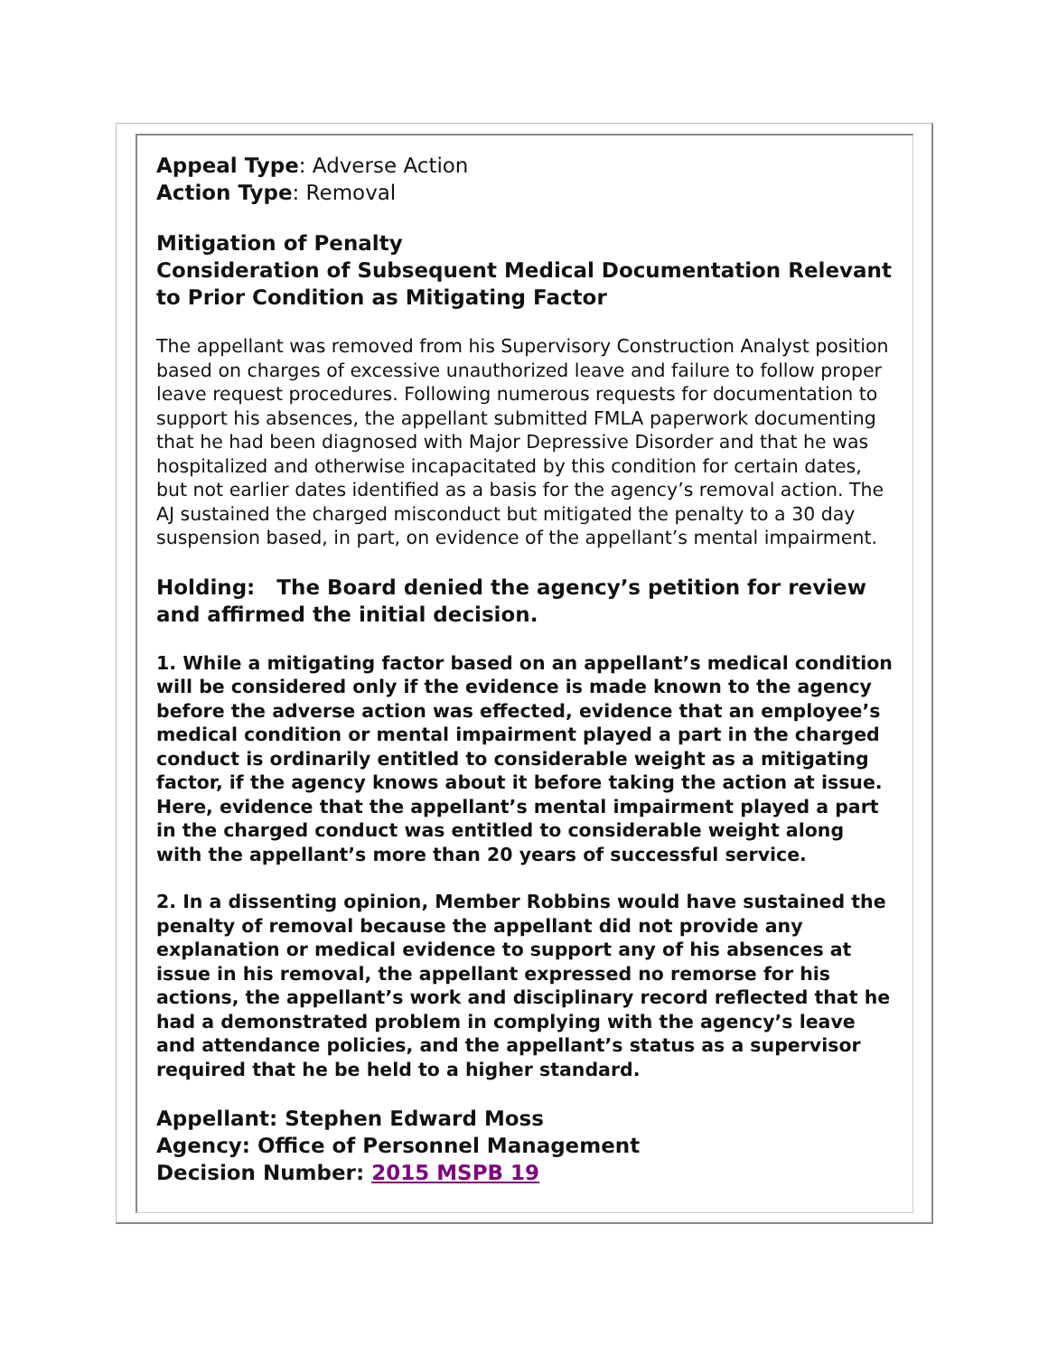Appeal Type: Adverse Action
Action Type: Removal
Mitigation of Penalty
Consideration of Subsequent Medical Documentation Relevant to Prior Condition as Mitigating Factor
The appellant was removed from his Supervisory Construction Analyst position based on charges of excessive unauthorized leave and failure to follow proper leave request procedures. Following numerous requests for documentation to support his absences, the appellant submitted FMLA paperwork documenting that he had been diagnosed with Major Depressive Disorder and that he was hospitalized and otherwise incapacitated by this condition for certain dates, but not earlier dates identified as a basis for the agency’s removal action. The AJ sustained the charged misconduct but mitigated the penalty to a 30 day suspension based, in part, on evidence of the appellant’s mental impairment.
Holding: The Board denied the agency’s petition for review and affirmed the initial decision.
1. While a mitigating factor based on an appellant’s medical condition will be considered only if the evidence is made known to the agency before the adverse action was effected, evidence that an employee’s medical condition or mental impairment played a part in the charged conduct is ordinarily entitled to considerable weight as a mitigating factor, if the agency knows about it before taking the action at issue. Here, evidence that the appellant’s mental impairment played a part in the charged conduct was entitled to considerable weight along with the appellant’s more than 20 years of successful service.
2. In a dissenting opinion, Member Robbins would have sustained the penalty of removal because the appellant did not provide any explanation or medical evidence to support any of his absences at issue in his removal, the appellant expressed no remorse for his actions, the appellant’s work and disciplinary record reflected that he had a demonstrated problem in complying with the agency’s leave and attendance policies, and the appellant’s status as a supervisor required that he be held to a higher standard.
Appellant: Stephen Edward Moss
Agency: Office of Personnel Management
Decision Number: 2015 MSPB 19